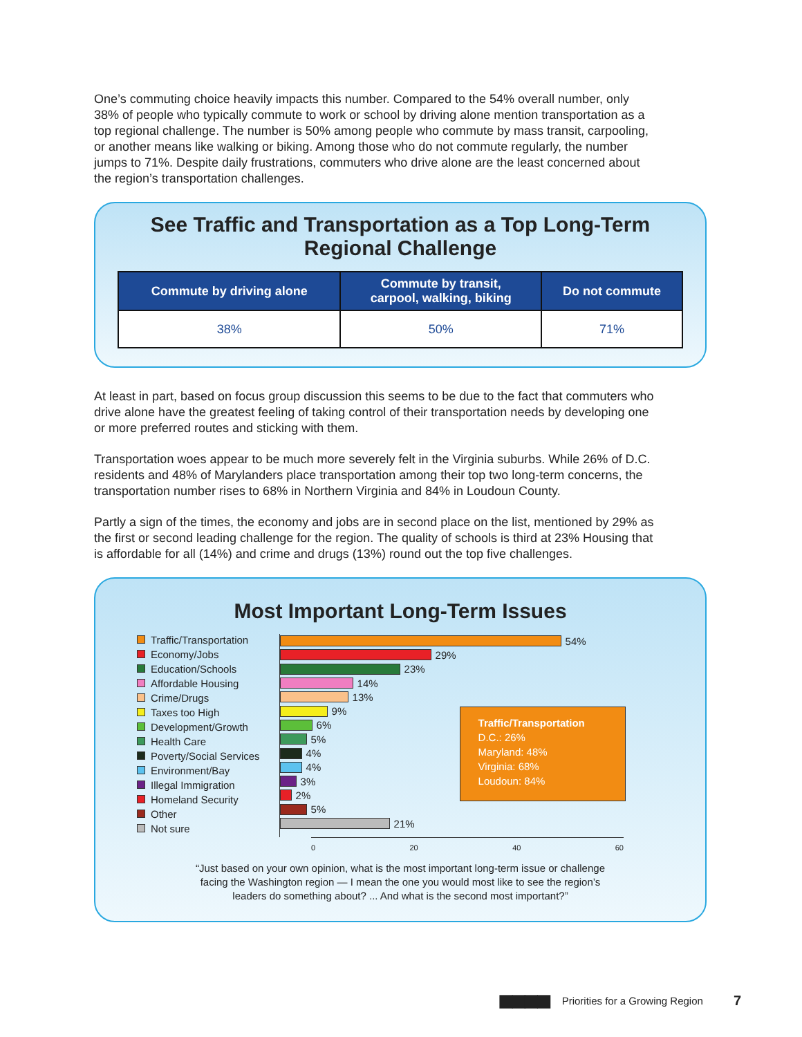One’s commuting choice heavily impacts this number. Compared to the 54% overall number, only 38% of people who typically commute to work or school by driving alone mention transportation as a top regional challenge. The number is 50% among people who commute by mass transit, carpooling, or another means like walking or biking. Among those who do not commute regularly, the number jumps to 71%. Despite daily frustrations, commuters who drive alone are the least concerned about the region’s transportation challenges.
See Traffic and Transportation as a Top Long-Term
Regional Challenge
| Commute by driving alone | Commute by transit, carpool, walking, biking | Do not commute |
| --- | --- | --- |
| 38% | 50% | 71% |
At least in part, based on focus group discussion this seems to be due to the fact that commuters who drive alone have the greatest feeling of taking control of their transportation needs by developing one or more preferred routes and sticking with them.
Transportation woes appear to be much more severely felt in the Virginia suburbs. While 26% of D.C. residents and 48% of Marylanders place transportation among their top two long-term concerns, the transportation number rises to 68% in Northern Virginia and 84% in Loudoun County.
Partly a sign of the times, the economy and jobs are in second place on the list, mentioned by 29% as the first or second leading challenge for the region. The quality of schools is third at 23% Housing that is affordable for all (14%) and crime and drugs (13%) round out the top five challenges.
Most Important Long-Term Issues
Traffic/Transportation
Economy/Jobs
Education/Schools
Affordable Housing
Crime/Drugs
Taxes too High
Development/Growth
Health Care
Poverty/Social Services
Environment/Bay
Illegal Immigration
Homeland Security
Other
Not sure
54%
29%
23%
14%
13%
9%
6%
5%
4%
4%
3%
2%
5%
21%
Traffic/Transportation
D.C.: 26%
Maryland: 48%
Virginia: 68%
Loudoun: 84%
0 20 40 60
“Just based on your own opinion, what is the most important long-term issue or challenge
facing the Washington region — I mean the one you would most like to see the region’s
leaders do something about? ... And what is the second most important?”
■■■■ Priorities for a Growing Region 7